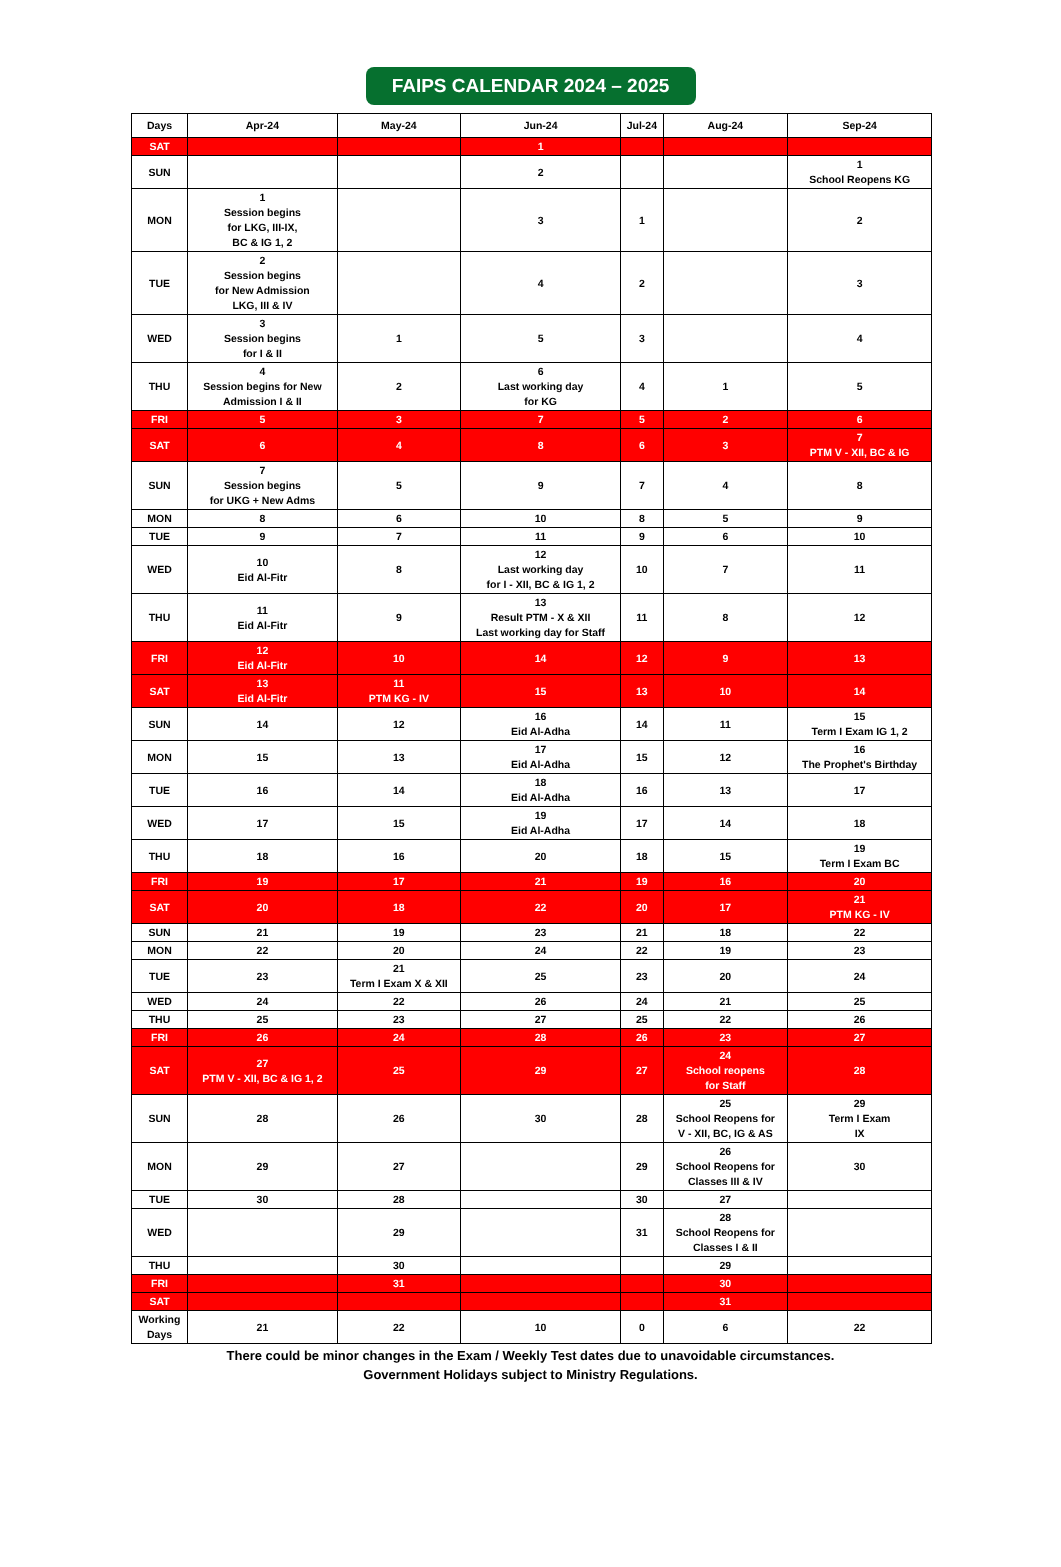FAIPS CALENDAR 2024 – 2025
| Days | Apr-24 | May-24 | Jun-24 | Jul-24 | Aug-24 | Sep-24 |
| --- | --- | --- | --- | --- | --- | --- |
| SAT | | | 1 | | | |
| SUN | | | 2 | | | 1 School Reopens KG |
| MON | 1 Session begins for LKG, III-IX, BC & IG 1, 2 | | 3 | 1 | | 2 |
| TUE | 2 Session begins for New Admission LKG, III & IV | | 4 | 2 | | 3 |
| WED | 3 Session begins for I & II | 1 | 5 | 3 | | 4 |
| THU | 4 Session begins for New Admission I & II | 2 | 6 Last working day for KG | 4 | 1 | 5 |
| FRI | 5 | 3 | 7 | 5 | 2 | 6 |
| SAT | 6 | 4 | 8 | 6 | 3 | 7 PTM V - XII, BC & IG |
| SUN | 7 Session begins for UKG + New Adms | 5 | 9 | 7 | 4 | 8 |
| MON | 8 | 6 | 10 | 8 | 5 | 9 |
| TUE | 9 | 7 | 11 | 9 | 6 | 10 |
| WED | 10 Eid Al-Fitr | 8 | 12 Last working day for I - XII, BC & IG 1, 2 | 10 | 7 | 11 |
| THU | 11 Eid Al-Fitr | 9 | 13 Result PTM - X & XII Last working day for Staff | 11 | 8 | 12 |
| FRI | 12 Eid Al-Fitr | 10 | 14 | 12 | 9 | 13 |
| SAT | 13 Eid Al-Fitr | 11 PTM KG - IV | 15 | 13 | 10 | 14 |
| SUN | 14 | 12 | 16 Eid Al-Adha | 14 | 11 | 15 Term I Exam IG 1, 2 |
| MON | 15 | 13 | 17 Eid Al-Adha | 15 | 12 | 16 The Prophet's Birthday |
| TUE | 16 | 14 | 18 Eid Al-Adha | 16 | 13 | 17 |
| WED | 17 | 15 | 19 Eid Al-Adha | 17 | 14 | 18 |
| THU | 18 | 16 | 20 | 18 | 15 | 19 Term I Exam BC |
| FRI | 19 | 17 | 21 | 19 | 16 | 20 |
| SAT | 20 | 18 | 22 | 20 | 17 | 21 PTM KG - IV |
| SUN | 21 | 19 | 23 | 21 | 18 | 22 |
| MON | 22 | 20 | 24 | 22 | 19 | 23 |
| TUE | 23 | 21 Term I Exam X & XII | 25 | 23 | 20 | 24 |
| WED | 24 | 22 | 26 | 24 | 21 | 25 |
| THU | 25 | 23 | 27 | 25 | 22 | 26 |
| FRI | 26 | 24 | 28 | 26 | 23 | 27 |
| SAT | 27 PTM V - XII, BC & IG 1, 2 | 25 | 29 | 27 | 24 School reopens for Staff | 28 |
| SUN | 28 | 26 | 30 | 28 | 25 School Reopens for V - XII, BC, IG & AS | 29 Term I Exam IX |
| MON | 29 | 27 | | 29 | 26 School Reopens for Classes III & IV | 30 |
| TUE | 30 | 28 | | 30 | 27 | |
| WED | | 29 | | 31 | 28 School Reopens for Classes I & II | |
| THU | | 30 | | | 29 | |
| FRI | | 31 | | | 30 | |
| SAT | | | | | 31 | |
| Working Days | 21 | 22 | 10 | 0 | 6 | 22 |
There could be minor changes in the Exam / Weekly Test dates due to unavoidable circumstances.
Government Holidays subject to Ministry Regulations.